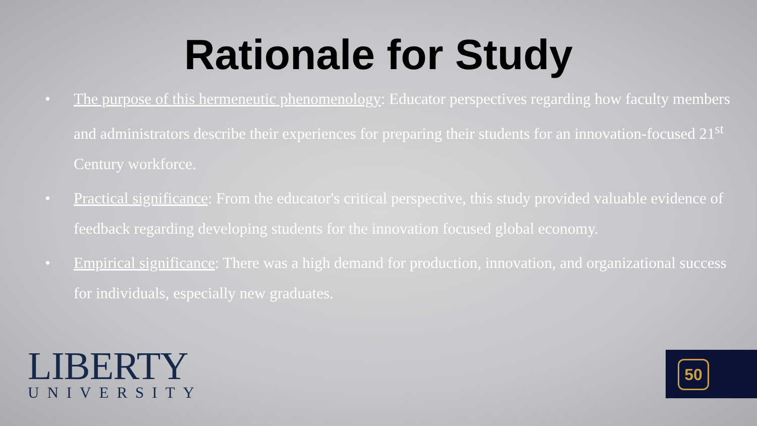Rationale for Study
• The purpose of this hermeneutic phenomenology: Educator perspectives regarding how faculty members and administrators describe their experiences for preparing their students for an innovation-focused 21<sup>st</sup> Century workforce.
• Practical significance: From the educator's critical perspective, this study provided valuable evidence of feedback regarding developing students for the innovation focused global economy.
• Empirical significance: There was a high demand for production, innovation, and organizational success for individuals, especially new graduates.
LIBERTY
UNIVERSITY
50